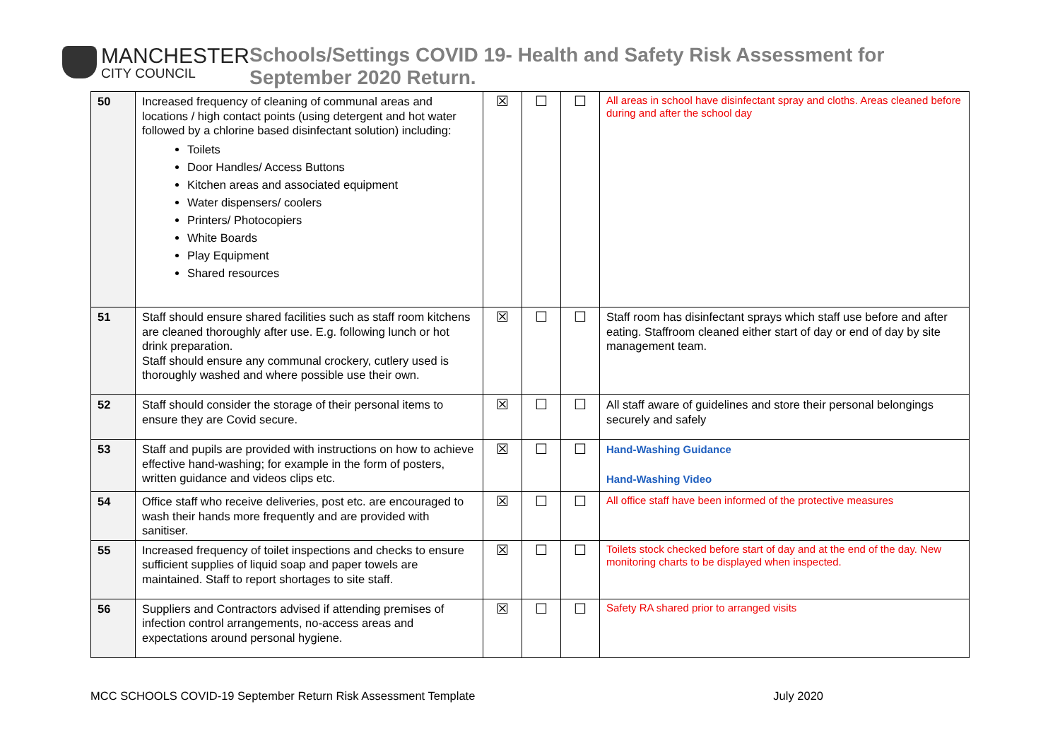MANCHESTER
CITY COUNCIL
Schools/Settings COVID 19- Health and Safety Risk Assessment for September 2020 Return.
| 50 | Increased frequency of cleaning of communal areas and locations / high contact points (using detergent and hot water followed by a chlorine based disinfectant solution) including: Toilets Door Handles/ Access Buttons Kitchen areas and associated equipment Water dispensers/ coolers Printers/ Photocopiers White Boards Play Equipment Shared resources | ☒ | ☐ | ☐ | All areas in school have disinfectant spray and cloths. Areas cleaned before during and after the school day |
| 51 | Staff should ensure shared facilities such as staff room kitchens are cleaned thoroughly after use. E.g. following lunch or hot drink preparation. Staff should ensure any communal crockery, cutlery used is thoroughly washed and where possible use their own. | ☒ | ☐ | ☐ | Staff room has disinfectant sprays which staff use before and after eating. Staffroom cleaned either start of day or end of day by site management team. |
| 52 | Staff should consider the storage of their personal items to ensure they are Covid secure. | ☒ | ☐ | ☐ | All staff aware of guidelines and store their personal belongings securely and safely |
| 53 | Staff and pupils are provided with instructions on how to achieve effective hand-washing; for example in the form of posters, written guidance and videos clips etc. | ☒ | ☐ | ☐ | Hand-Washing Guidance Hand-Washing Video |
| 54 | Office staff who receive deliveries, post etc. are encouraged to wash their hands more frequently and are provided with sanitiser. | ☒ | ☐ | ☐ | All office staff have been informed of the protective measures |
| 55 | Increased frequency of toilet inspections and checks to ensure sufficient supplies of liquid soap and paper towels are maintained. Staff to report shortages to site staff. | ☒ | ☐ | ☐ | Toilets stock checked before start of day and at the end of the day. New monitoring charts to be displayed when inspected. |
| 56 | Suppliers and Contractors advised if attending premises of infection control arrangements, no-access areas and expectations around personal hygiene. | ☒ | ☐ | ☐ | Safety RA shared prior to arranged visits |
MCC SCHOOLS COVID-19 September Return Risk Assessment Template July 2020